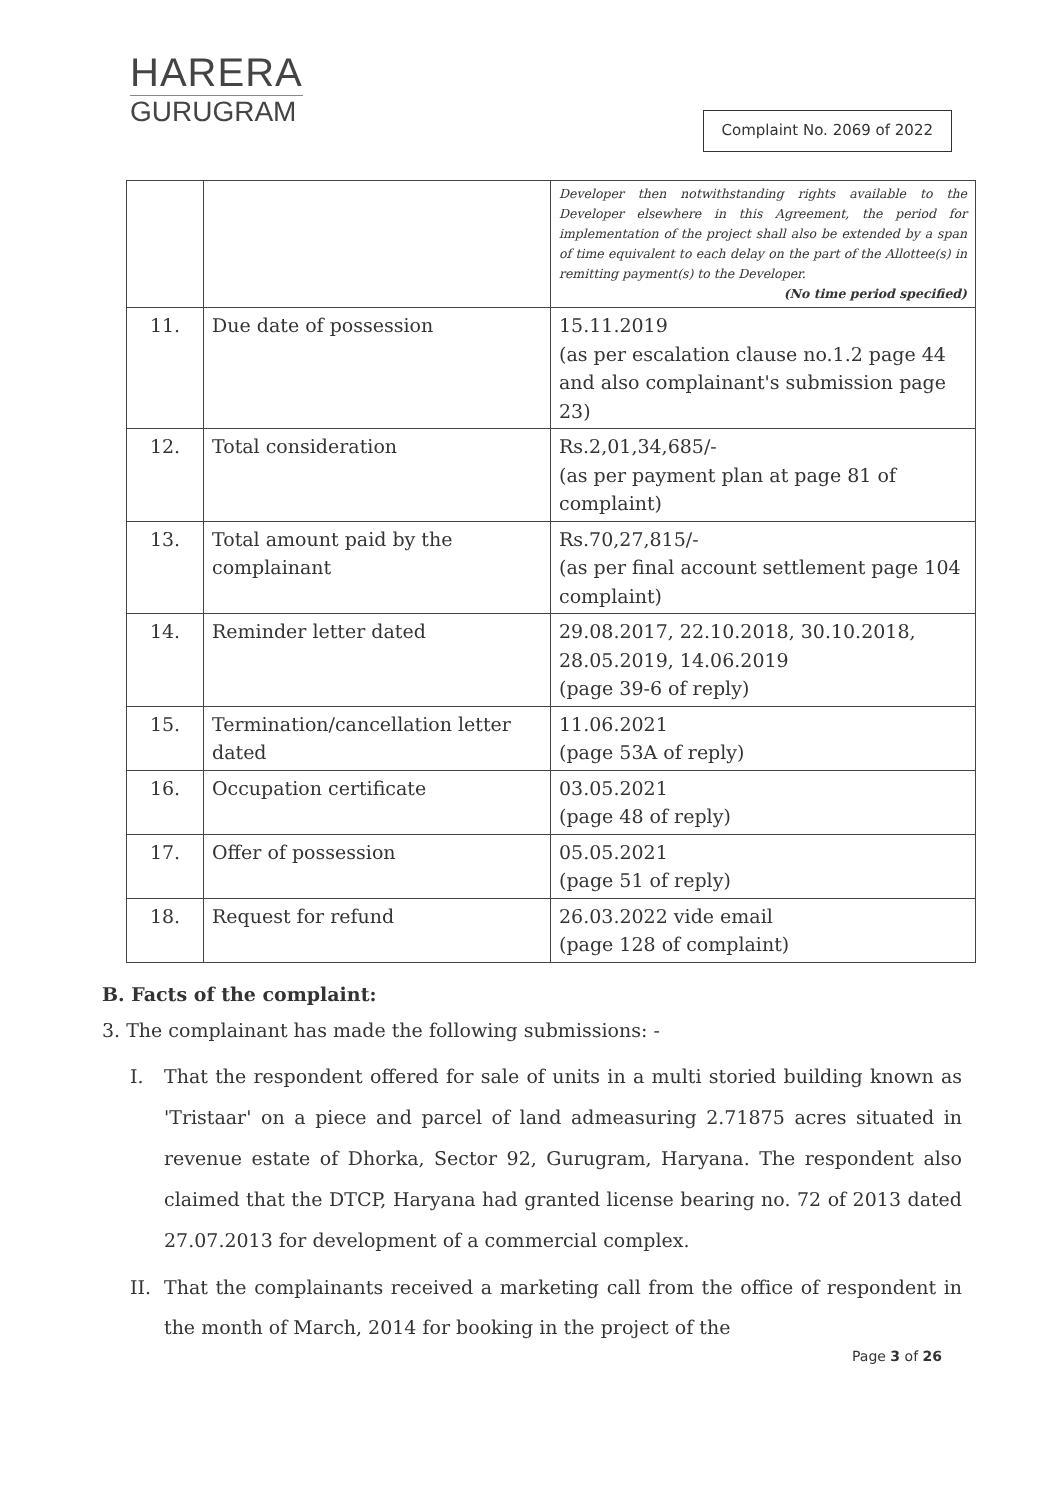HARERA
GURUGRAM
Complaint No. 2069 of 2022
| | | Developer then notwithstanding rights available to the Developer elsewhere in this Agreement, the period for implementation of the project shall also be extended by a span of time equivalent to each delay on the part of the Allottee(s) in remitting payment(s) to the Developer. (No time period specified) |
| 11. | Due date of possession | 15.11.2019 (as per escalation clause no.1.2 page 44 and also complainant's submission page 23) |
| 12. | Total consideration | Rs.2,01,34,685/- (as per payment plan at page 81 of complaint) |
| 13. | Total amount paid by the complainant | Rs.70,27,815/- (as per final account settlement page 104 complaint) |
| 14. | Reminder letter dated | 29.08.2017, 22.10.2018, 30.10.2018, 28.05.2019, 14.06.2019 (page 39-6 of reply) |
| 15. | Termination/cancellation letter dated | 11.06.2021 (page 53A of reply) |
| 16. | Occupation certificate | 03.05.2021 (page 48 of reply) |
| 17. | Offer of possession | 05.05.2021 (page 51 of reply) |
| 18. | Request for refund | 26.03.2022 vide email (page 128 of complaint) |
B. Facts of the complaint:
3. The complainant has made the following submissions: -
I. That the respondent offered for sale of units in a multi storied building known as 'Tristaar' on a piece and parcel of land admeasuring 2.71875 acres situated in revenue estate of Dhorka, Sector 92, Gurugram, Haryana. The respondent also claimed that the DTCP, Haryana had granted license bearing no. 72 of 2013 dated 27.07.2013 for development of a commercial complex.
II.
That the complainants received a marketing call from the office of respondent in the month of March, 2014 for booking in the project of the
Page 3 of 26